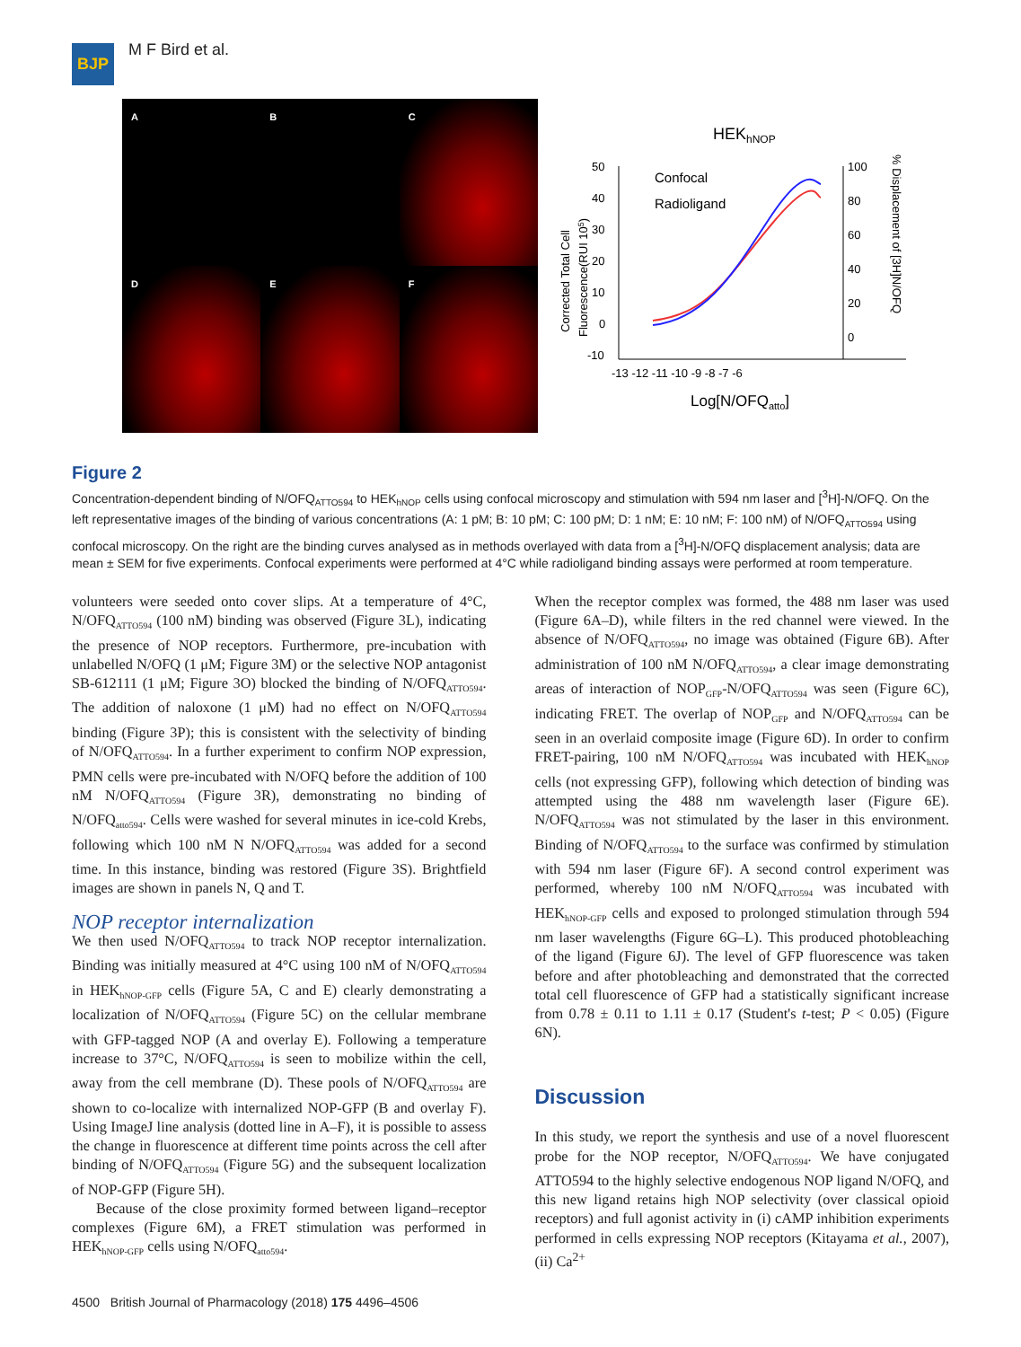BJP
M F Bird et al.
A
B
C
D
E
F
HEKhNOP
50
40
30
20
10
0
-10
100
80
60
40
20
0
-13 -12 -11 -10 -9 -8 -7 -6
Log[N/OFQatto]
Corrected Total Cell
Fluorescence(RUI 105)
% Displacement of [3H]N/OFQ
Confocal
Radioligand
Figure 2
Concentration-dependent binding of N/OFQ<sub>ATTO594</sub> to HEK<sub>hNOP</sub> cells using confocal microscopy and stimulation with 594 nm laser and [<sup>3</sup>H]-N/OFQ. On the left representative images of the binding of various concentrations (A: 1 pM; B: 10 pM; C: 100 pM; D: 1 nM; E: 10 nM; F: 100 nM) of N/OFQ<sub>ATTO594</sub> using confocal microscopy. On the right are the binding curves analysed as in methods overlayed with data from a [<sup>3</sup>H]-N/OFQ displacement analysis; data are mean ± SEM for five experiments. Confocal experiments were performed at 4°C while radioligand binding assays were performed at room temperature.
volunteers were seeded onto cover slips. At a temperature of 4°C, N/OFQ<sub>ATTO594</sub> (100 nM) binding was observed (Figure 3L), indicating the presence of NOP receptors. Furthermore, pre-incubation with unlabelled N/OFQ (1 μM; Figure 3M) or the selective NOP antagonist SB-612111 (1 μM; Figure 3O) blocked the binding of N/OFQ<sub>ATTO594</sub>. The addition of naloxone (1 μM) had no effect on N/OFQ<sub>ATTO594</sub> binding (Figure 3P); this is consistent with the selectivity of binding of N/OFQ<sub>ATTO594</sub>. In a further experiment to confirm NOP expression, PMN cells were pre-incubated with N/OFQ before the addition of 100 nM N/OFQ<sub>ATTO594</sub> (Figure 3R), demonstrating no binding of N/OFQ<sub>atto594</sub>. Cells were washed for several minutes in ice-cold Krebs, following which 100 nM N N/OFQ<sub>ATTO594</sub> was added for a second time. In this instance, binding was restored (Figure 3S). Brightfield images are shown in panels N, Q and T.
NOP receptor internalization
We then used N/OFQ<sub>ATTO594</sub> to track NOP receptor internalization. Binding was initially measured at 4°C using 100 nM of N/OFQ<sub>ATTO594</sub> in HEK<sub>hNOP-GFP</sub> cells (Figure 5A, C and E) clearly demonstrating a localization of N/OFQ<sub>ATTO594</sub> (Figure 5C) on the cellular membrane with GFP-tagged NOP (A and overlay E). Following a temperature increase to 37°C, N/OFQ<sub>ATTO594</sub> is seen to mobilize within the cell, away from the cell membrane (D). These pools of N/OFQ<sub>ATTO594</sub> are shown to co-localize with internalized NOP-GFP (B and overlay F). Using ImageJ line analysis (dotted line in A–F), it is possible to assess the change in fluorescence at different time points across the cell after binding of N/OFQ<sub>ATTO594</sub> (Figure 5G) and the subsequent localization of NOP-GFP (Figure 5H).
Because of the close proximity formed between ligand–receptor complexes (Figure 6M), a FRET stimulation was performed in HEK<sub>hNOP-GFP</sub> cells using N/OFQ<sub>atto594</sub>.
When the receptor complex was formed, the 488 nm laser was used (Figure 6A–D), while filters in the red channel were viewed. In the absence of N/OFQ<sub>ATTO594</sub>, no image was obtained (Figure 6B). After administration of 100 nM N/OFQ<sub>ATTO594</sub>, a clear image demonstrating areas of interaction of NOP<sub>GFP</sub>-N/OFQ<sub>ATTO594</sub> was seen (Figure 6C), indicating FRET. The overlap of NOP<sub>GFP</sub> and N/OFQ<sub>ATTO594</sub> can be seen in an overlaid composite image (Figure 6D). In order to confirm FRET-pairing, 100 nM N/OFQ<sub>ATTO594</sub> was incubated with HEK<sub>hNOP</sub> cells (not expressing GFP), following which detection of binding was attempted using the 488 nm wavelength laser (Figure 6E). N/OFQ<sub>ATTO594</sub> was not stimulated by the laser in this environment. Binding of N/OFQ<sub>ATTO594</sub> to the surface was confirmed by stimulation with 594 nm laser (Figure 6F). A second control experiment was performed, whereby 100 nM N/OFQ<sub>ATTO594</sub> was incubated with HEK<sub>hNOP-GFP</sub> cells and exposed to prolonged stimulation through 594 nm laser wavelengths (Figure 6G–L). This produced photobleaching of the ligand (Figure 6J). The level of GFP fluorescence was taken before and after photobleaching and demonstrated that the corrected total cell fluorescence of GFP had a statistically significant increase from 0.78 ± 0.11 to 1.11 ± 0.17 (Student's t-test; P < 0.05) (Figure 6N).
Discussion
In this study, we report the synthesis and use of a novel fluorescent probe for the NOP receptor, N/OFQ<sub>ATTO594</sub>. We have conjugated ATTO594 to the highly selective endogenous NOP ligand N/OFQ, and this new ligand retains high NOP selectivity (over classical opioid receptors) and full agonist activity in (i) cAMP inhibition experiments performed in cells expressing NOP receptors (Kitayama et al., 2007), (ii) Ca<sup>2+</sup>
4500 British Journal of Pharmacology (2018) 175 4496–4506